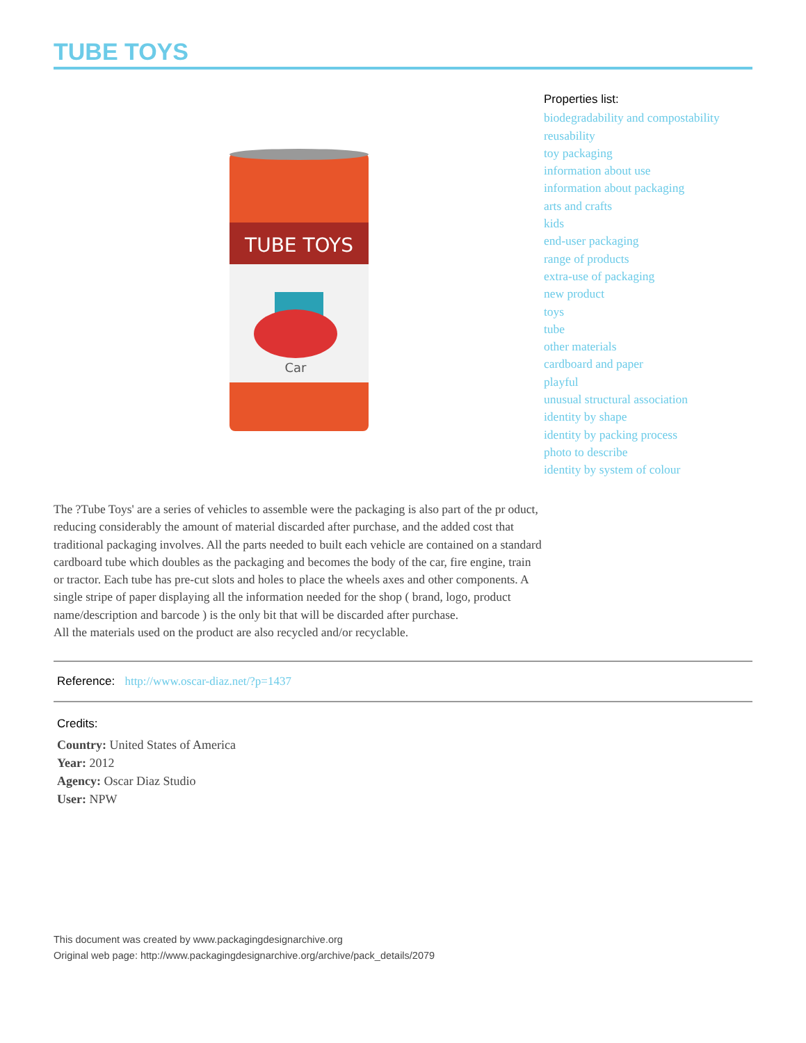TUBE TOYS
TUBE TOYS
Car
Properties list:
biodegradability and compostability
reusability
toy packaging
information about use
information about packaging
arts and crafts
kids
end-user packaging
range of products
extra-use of packaging
new product
toys
tube
other materials
cardboard and paper
playful
unusual structural association
identity by shape
identity by packing process
photo to describe
identity by system of colour
The ?Tube Toys' are a series of vehicles to assemble were the packaging is also part of the pr oduct, reducing considerably the amount of material discarded after purchase, and the added cost that traditional packaging involves. All the parts needed to built each vehicle are contained on a standard cardboard tube which doubles as the packaging and becomes the body of the car, fire engine, train or tractor. Each tube has pre-cut slots and holes to place the wheels axes and other components. A single stripe of paper displaying all the information needed for the shop ( brand, logo, product name/description and barcode ) is the only bit that will be discarded after purchase.
All the materials used on the product are also recycled and/or recyclable.
Reference: http://www.oscar-diaz.net/?p=1437
Credits:
Country: United States of America
Year: 2012
Agency: Oscar Diaz Studio
User: NPW
This document was created by www.packagingdesignarchive.org
Original web page: http://www.packagingdesignarchive.org/archive/pack_details/2079